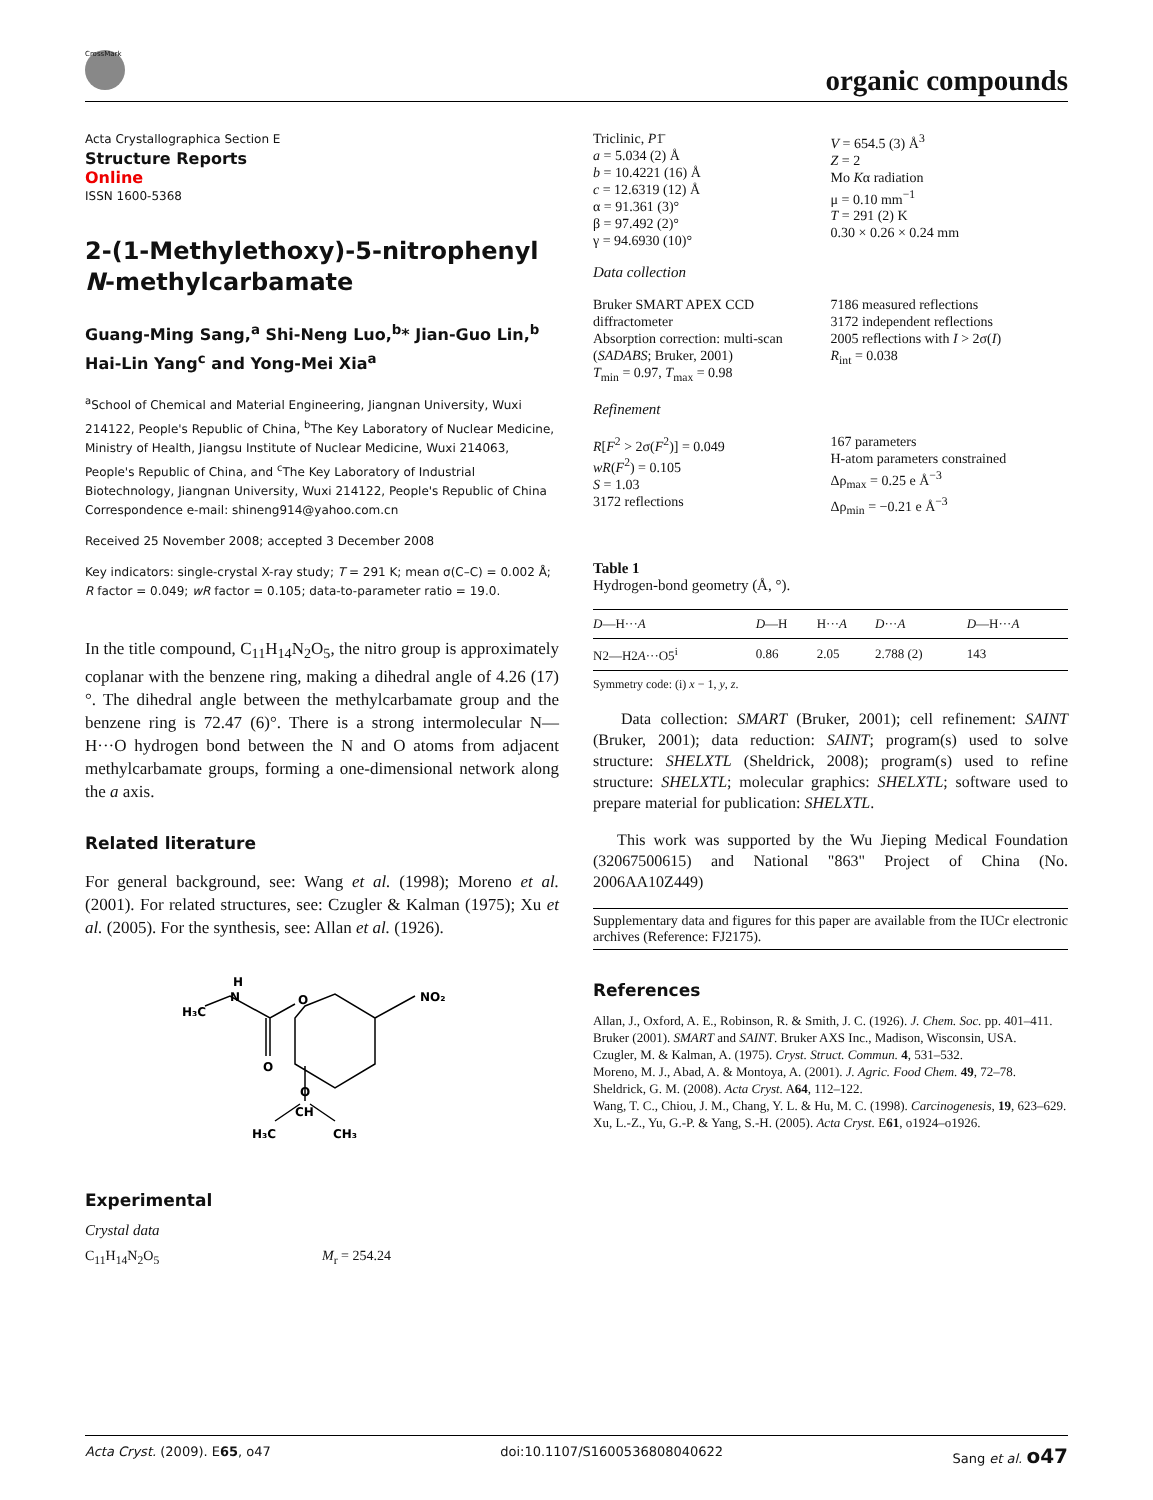CrossMark
organic compounds
Acta Crystallographica Section E
Structure Reports
Online
ISSN 1600-5368
2-(1-Methylethoxy)-5-nitrophenyl N-methylcarbamate
Guang-Ming Sang,<sup>a</sup> Shi-Neng Luo,<sup>b</sup>* Jian-Guo Lin,<sup>b</sup> Hai-Lin Yang<sup>c</sup> and Yong-Mei Xia<sup>a</sup>
<sup>a</sup> School of Chemical and Material Engineering, Jiangnan University, Wuxi 214122, People's Republic of China, <sup>b</sup>The Key Laboratory of Nuclear Medicine, Ministry of Health, Jiangsu Institute of Nuclear Medicine, Wuxi 214063, People's Republic of China, and <sup>c</sup>The Key Laboratory of Industrial Biotechnology, Jiangnan University, Wuxi 214122, People's Republic of China
Correspondence e-mail: shineng914@yahoo.com.cn
Received 25 November 2008; accepted 3 December 2008
Key indicators: single-crystal X-ray study; T = 291 K; mean σ(C–C) = 0.002 Å; R factor = 0.049; wR factor = 0.105; data-to-parameter ratio = 19.0.
In the title compound, C<sub>11</sub>H<sub>14</sub>N<sub>2</sub>O<sub>5</sub>, the nitro group is approximately coplanar with the benzene ring, making a dihedral angle of 4.26 (17)°. The dihedral angle between the methylcarbamate group and the benzene ring is 72.47 (6)°. There is a strong intermolecular N—H···O hydrogen bond between the N and O atoms from adjacent methylcarbamate groups, forming a one-dimensional network along the a axis.
Related literature
For general background, see: Wang et al. (1998); Moreno et al. (2001). For related structures, see: Czugler & Kalman (1975); Xu et al. (2005). For the synthesis, see: Allan et al. (1926).
H
N
H₃C
O
O
NO₂
O
CH
H₃C
CH₃
Experimental
Crystal data
C<sub>11</sub>H<sub>14</sub>N<sub>2</sub>O<sub>5</sub> M<sub>r</sub> = 254.24
Triclinic, P1̄
a = 5.034 (2) Å
b = 10.4221 (16) Å
c = 12.6319 (12) Å
α = 91.361 (3)°
β = 97.492 (2)°
γ = 94.6930 (10)°
V = 654.5 (3) Å<sup>3</sup>
Z = 2
Mo Kα radiation
μ = 0.10 mm<sup>−1</sup>
T = 291 (2) K
0.30 × 0.26 × 0.24 mm
Data collection
Bruker SMART APEX CCD diffractometer
Absorption correction: multi-scan (SADABS; Bruker, 2001)
T<sub>min</sub> = 0.97, T<sub>max</sub> = 0.98
7186 measured reflections
3172 independent reflections
2005 reflections with I > 2σ(I)
R<sub>int</sub> = 0.038
Refinement
R[F<sup>2</sup> > 2σ(F<sup>2</sup>)] = 0.049
wR(F<sup>2</sup>) = 0.105
S = 1.03
3172 reflections
167 parameters
H-atom parameters constrained
Δρ<sub>max</sub> = 0.25 e Å<sup>−3</sup>
Δρ<sub>min</sub> = −0.21 e Å<sup>−3</sup>
Table 1
Hydrogen-bond geometry (Å, °).
| D —H··· A | D —H | H··· A | D ··· A | D —H··· A |
| --- | --- | --- | --- | --- |
| N2—H2 A ···O5<sup>i</sup> | 0.86 | 2.05 | 2.788 (2) | 143 |
Symmetry code: (i) x − 1, y, z.
Data collection: SMART (Bruker, 2001); cell refinement: SAINT (Bruker, 2001); data reduction: SAINT; program(s) used to solve structure: SHELXTL (Sheldrick, 2008); program(s) used to refine structure: SHELXTL; molecular graphics: SHELXTL; software used to prepare material for publication: SHELXTL.
This work was supported by the Wu Jieping Medical Foundation (32067500615) and National "863" Project of China (No. 2006AA10Z449)
Supplementary data and figures for this paper are available from the IUCr electronic archives (Reference: FJ2175).
References
Allan, J., Oxford, A. E., Robinson, R. & Smith, J. C. (1926). J. Chem. Soc. pp. 401–411.
Bruker (2001). SMART and SAINT. Bruker AXS Inc., Madison, Wisconsin, USA.
Czugler, M. & Kalman, A. (1975). Cryst. Struct. Commun. 4, 531–532.
Moreno, M. J., Abad, A. & Montoya, A. (2001). J. Agric. Food Chem. 49, 72–78.
Sheldrick, G. M. (2008). Acta Cryst. A64, 112–122.
Wang, T. C., Chiou, J. M., Chang, Y. L. & Hu, M. C. (1998). Carcinogenesis, 19, 623–629.
Xu, L.-Z., Yu, G.-P. & Yang, S.-H. (2005). Acta Cryst. E61, o1924–o1926.
Acta Cryst. (2009). E65, o47 doi:10.1107/S1600536808040622 Sang et al. o47